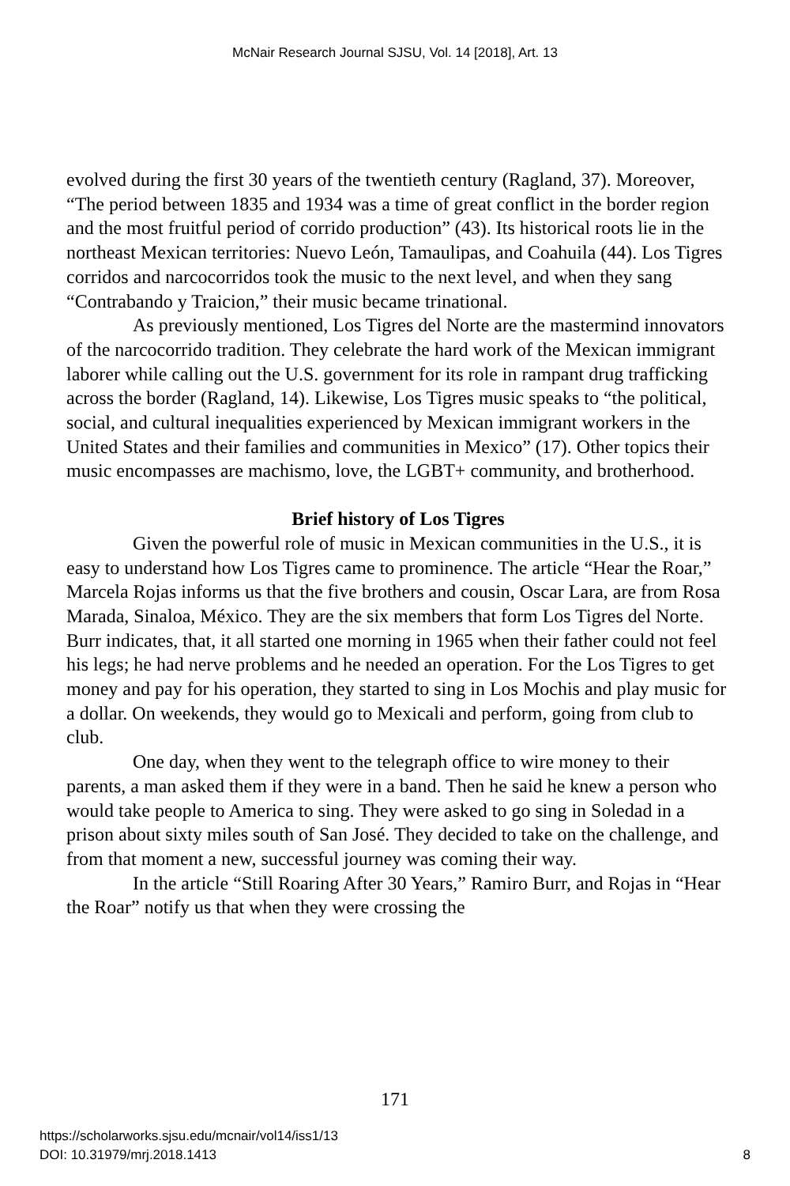McNair Research Journal SJSU, Vol. 14 [2018], Art. 13
evolved during the first 30 years of the twentieth century (Ragland, 37). Moreover, “The period between 1835 and 1934 was a time of great conflict in the border region and the most fruitful period of corrido production” (43). Its historical roots lie in the northeast Mexican territories: Nuevo León, Tamaulipas, and Coahuila (44). Los Tigres corridos and narcocorridos took the music to the next level, and when they sang “Contrabando y Traicion,” their music became trinational.
As previously mentioned, Los Tigres del Norte are the mastermind innovators of the narcocorrido tradition. They celebrate the hard work of the Mexican immigrant laborer while calling out the U.S. government for its role in rampant drug trafficking across the border (Ragland, 14). Likewise, Los Tigres music speaks to “the political, social, and cultural inequalities experienced by Mexican immigrant workers in the United States and their families and communities in Mexico” (17). Other topics their music encompasses are machismo, love, the LGBT+ community, and brotherhood.
Brief history of Los Tigres
Given the powerful role of music in Mexican communities in the U.S., it is easy to understand how Los Tigres came to prominence. The article “Hear the Roar,” Marcela Rojas informs us that the five brothers and cousin, Oscar Lara, are from Rosa Marada, Sinaloa, México. They are the six members that form Los Tigres del Norte. Burr indicates, that, it all started one morning in 1965 when their father could not feel his legs; he had nerve problems and he needed an operation. For the Los Tigres to get money and pay for his operation, they started to sing in Los Mochis and play music for a dollar. On weekends, they would go to Mexicali and perform, going from club to club.
One day, when they went to the telegraph office to wire money to their parents, a man asked them if they were in a band. Then he said he knew a person who would take people to America to sing. They were asked to go sing in Soledad in a prison about sixty miles south of San José. They decided to take on the challenge, and from that moment a new, successful journey was coming their way.
In the article “Still Roaring After 30 Years,” Ramiro Burr, and Rojas in “Hear the Roar” notify us that when they were crossing the
171
https://scholarworks.sjsu.edu/mcnair/vol14/iss1/13
DOI: 10.31979/mrj.2018.1413 8